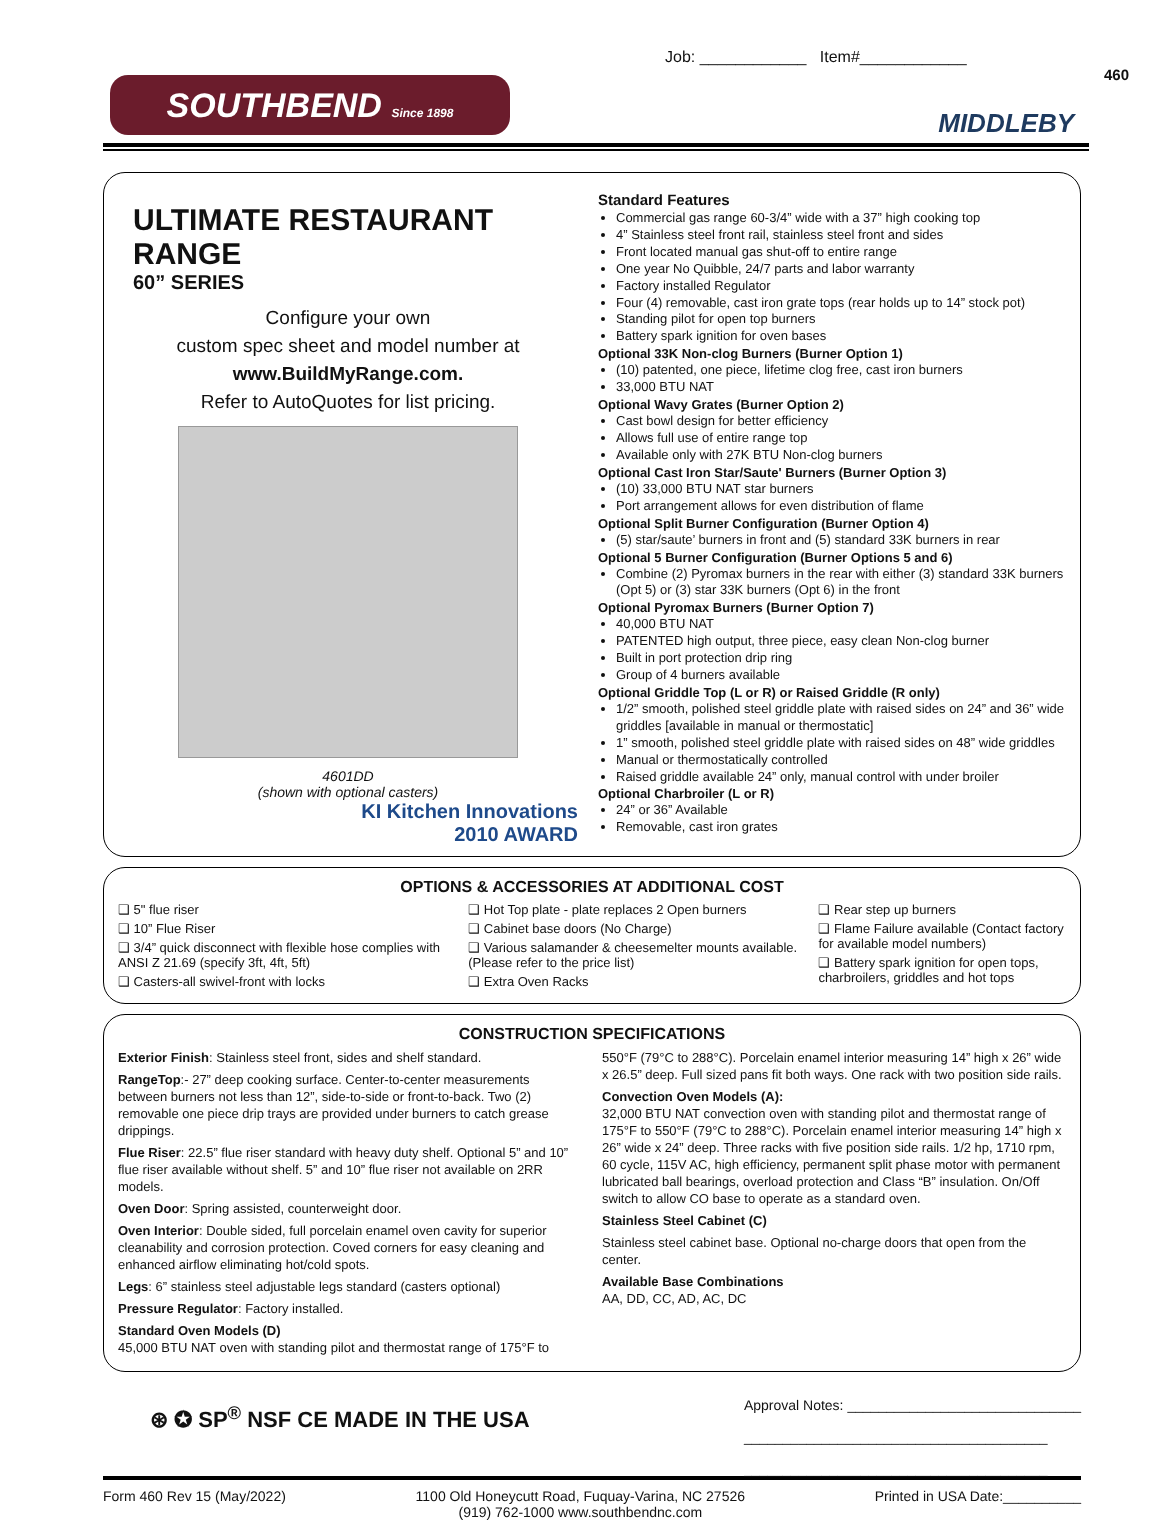Job: ____________ Item#____________
460
SOUTHBEND Since 1898
MIDDLEBY
ULTIMATE RESTAURANT RANGE
60” SERIES
Configure your own
custom spec sheet and model number at
www.BuildMyRange.com.
Refer to AutoQuotes for list pricing.
4601DD
(shown with optional casters)
KI Kitchen Innovations
2010 AWARD
Standard Features
Commercial gas range 60-3/4” wide with a 37” high cooking top
4” Stainless steel front rail, stainless steel front and sides
Front located manual gas shut-off to entire range
One year No Quibble, 24/7 parts and labor warranty
Factory installed Regulator
Four (4) removable, cast iron grate tops (rear holds up to 14” stock pot)
Standing pilot for open top burners
Battery spark ignition for oven bases
Optional 33K Non-clog Burners (Burner Option 1)
(10) patented, one piece, lifetime clog free, cast iron burners
33,000 BTU NAT
Optional Wavy Grates (Burner Option 2)
Cast bowl design for better efficiency
Allows full use of entire range top
Available only with 27K BTU Non-clog burners
Optional Cast Iron Star/Saute' Burners (Burner Option 3)
(10) 33,000 BTU NAT star burners
Port arrangement allows for even distribution of flame
Optional Split Burner Configuration (Burner Option 4)
(5) star/saute’ burners in front and (5) standard 33K burners in rear
Optional 5 Burner Configuration (Burner Options 5 and 6)
Combine (2) Pyromax burners in the rear with either (3) standard 33K burners (Opt 5) or (3) star 33K burners (Opt 6) in the front
Optional Pyromax Burners (Burner Option 7)
40,000 BTU NAT
PATENTED high output, three piece, easy clean Non-clog burner
Built in port protection drip ring
Group of 4 burners available
Optional Griddle Top (L or R) or Raised Griddle (R only)
1/2” smooth, polished steel griddle plate with raised sides on 24” and 36” wide griddles [available in manual or thermostatic]
1” smooth, polished steel griddle plate with raised sides on 48” wide griddles
Manual or thermostatically controlled
Raised griddle available 24” only, manual control with under broiler
Optional Charbroiler (L or R)
24” or 36” Available
Removable, cast iron grates
OPTIONS & ACCESSORIES AT ADDITIONAL COST
❑ 5" flue riser
❑ 10” Flue Riser
❑ 3/4” quick disconnect with flexible hose complies with ANSI Z 21.69 (specify 3ft, 4ft, 5ft)
❑ Casters-all swivel-front with locks
❑ Hot Top plate - plate replaces 2 Open burners
❑ Cabinet base doors (No Charge)
❑ Various salamander & cheesemelter mounts available. (Please refer to the price list)
❑ Extra Oven Racks
❑ Rear step up burners
❑ Flame Failure available (Contact factory for available model numbers)
❑ Battery spark ignition for open tops, charbroilers, griddles and hot tops
CONSTRUCTION SPECIFICATIONS
Exterior Finish: Stainless steel front, sides and shelf standard.
RangeTop:- 27” deep cooking surface. Center-to-center measurements between burners not less than 12”, side-to-side or front-to-back. Two (2) removable one piece drip trays are provided under burners to catch grease drippings.
Flue Riser: 22.5” flue riser standard with heavy duty shelf. Optional 5” and 10” flue riser available without shelf. 5” and 10” flue riser not available on 2RR models.
Oven Door: Spring assisted, counterweight door.
Oven Interior: Double sided, full porcelain enamel oven cavity for superior cleanability and corrosion protection. Coved corners for easy cleaning and enhanced airflow eliminating hot/cold spots.
Legs: 6” stainless steel adjustable legs standard (casters optional)
Pressure Regulator: Factory installed.
Standard Oven Models (D)
45,000 BTU NAT oven with standing pilot and thermostat range of 175°F to
550°F (79°C to 288°C). Porcelain enamel interior measuring 14” high x 26” wide x 26.5” deep. Full sized pans fit both ways. One rack with two position side rails.
Convection Oven Models (A):
32,000 BTU NAT convection oven with standing pilot and thermostat range of 175°F to 550°F (79°C to 288°C). Porcelain enamel interior measuring 14” high x 26” wide x 24” deep. Three racks with five position side rails. 1/2 hp, 1710 rpm, 60 cycle, 115V AC, high efficiency, permanent split phase motor with permanent lubricated ball bearings, overload protection and Class “B” insulation. On/Off switch to allow CO base to operate as a standard oven.
Stainless Steel Cabinet (C)
Stainless steel cabinet base. Optional no-charge doors that open from the center.
Available Base Combinations
AA, DD, CC, AD, AC, DC
⊛ ✪ SP<sup>®</sup> NSF CE MADE IN THE USA
Approval Notes: ______________________________
_______________________________________
_______________________________________
Form 460 Rev 15 (May/2022) 1100 Old Honeycutt Road, Fuquay-Varina, NC 27526
(919) 762-1000 www.southbendnc.com Printed in USA Date:__________